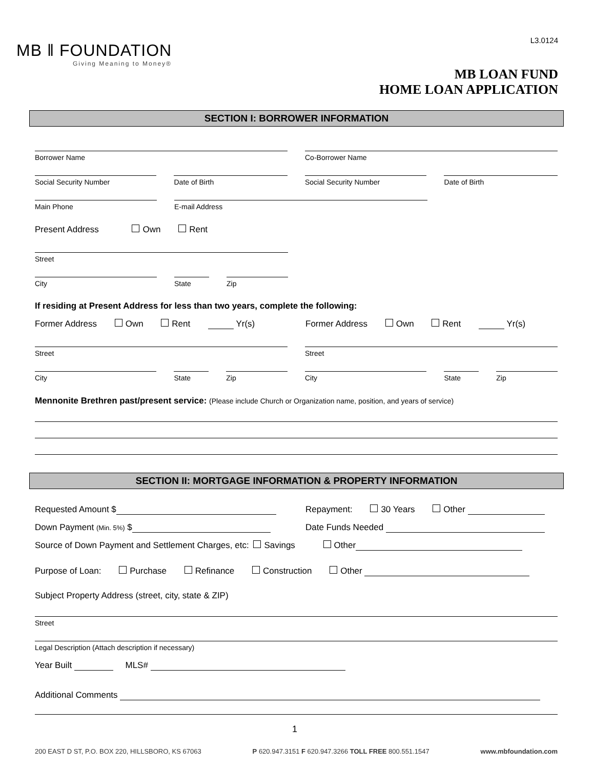MB ‖ FOUNDATION
Giving Meaning to Money®
L3.0124
MB LOAN FUND
HOME LOAN APPLICATION
SECTION I: BORROWER INFORMATION
Borrower Name Co-Borrower Name
Social Security Number Date of Birth Social Security Number Date of Birth
Main Phone E-mail Address
Present Address Own Rent
Street
City State Zip
If residing at Present Address for less than two years, complete the following:
Former Address Own Rent Yr(s) Former Address Own Rent Yr(s)
Street Street
City State Zip City State Zip
Mennonite Brethren past/present service: (Please include Church or Organization name, position, and years of service)
SECTION II: MORTGAGE INFORMATION & PROPERTY INFORMATION
Requested Amount $ Repayment: 30 Years Other
Down Payment (Min. 5%) $ Date Funds Needed
Source of Down Payment and Settlement Charges, etc: Savings Other
Purpose of Loan: Purchase Refinance Construction Other
Subject Property Address (street, city, state & ZIP)
Street
Legal Description (Attach description if necessary)
Year Built MLS#
Additional Comments
1
200 EAST D ST, P.O. BOX 220, HILLSBORO, KS 67063 P 620.947.3151 F 620.947.3266 TOLL FREE 800.551.1547 www.mbfoundation.com